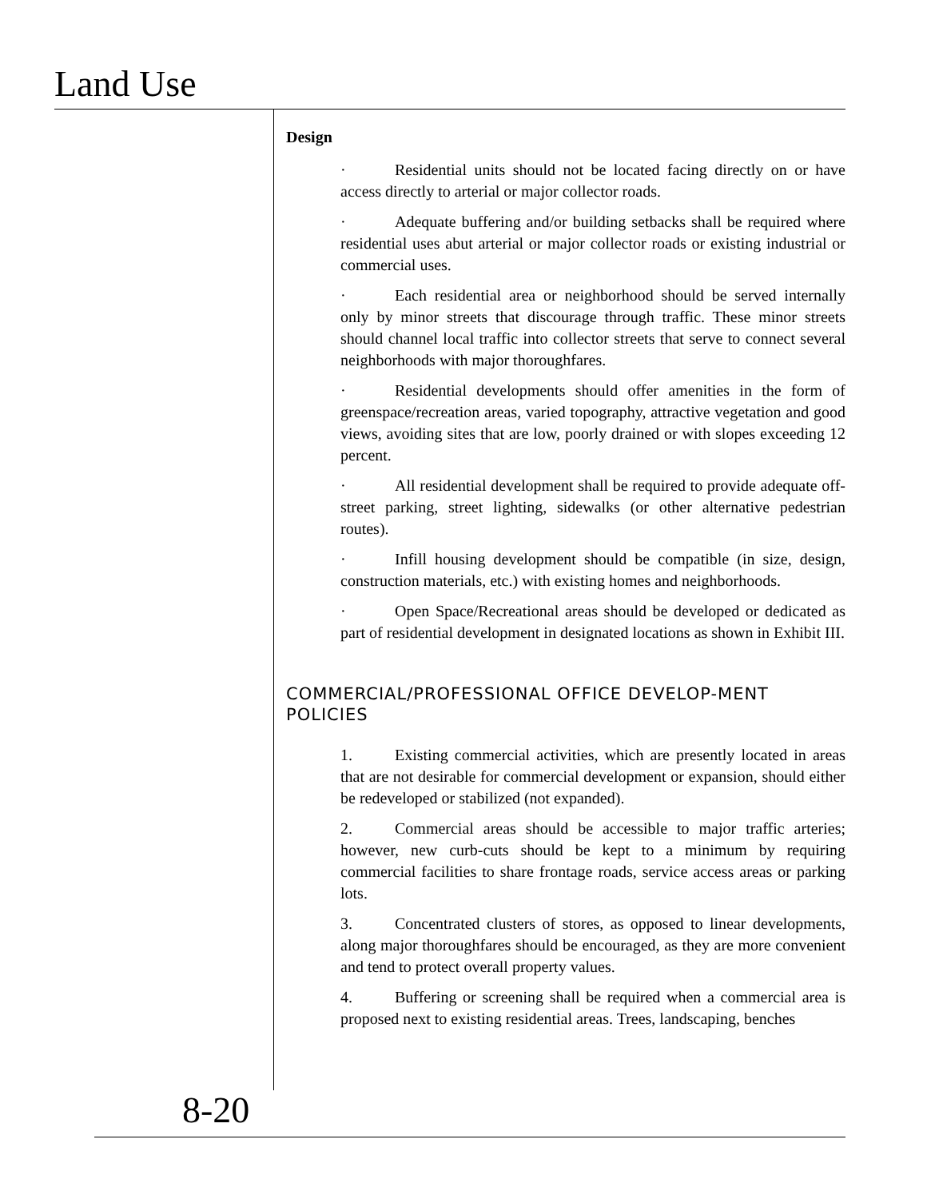Land Use
Design
· Residential units should not be located facing directly on or have access directly to arterial or major collector roads.
· Adequate buffering and/or building setbacks shall be required where residential uses abut arterial or major collector roads or existing industrial or commercial uses.
· Each residential area or neighborhood should be served internally only by minor streets that discourage through traffic. These minor streets should channel local traffic into collector streets that serve to connect several neighborhoods with major thoroughfares.
· Residential developments should offer amenities in the form of greenspace/recreation areas, varied topography, attractive vegetation and good views, avoiding sites that are low, poorly drained or with slopes exceeding 12 percent.
· All residential development shall be required to provide adequate off-street parking, street lighting, sidewalks (or other alternative pedestrian routes).
· Infill housing development should be compatible (in size, design, construction materials, etc.) with existing homes and neighborhoods.
· Open Space/Recreational areas should be developed or dedicated as part of residential development in designated locations as shown in Exhibit III.
COMMERCIAL/PROFESSIONAL OFFICE DEVELOP-MENT POLICIES
1. Existing commercial activities, which are presently located in areas that are not desirable for commercial development or expansion, should either be redeveloped or stabilized (not expanded).
2. Commercial areas should be accessible to major traffic arteries; however, new curb-cuts should be kept to a minimum by requiring commercial facilities to share frontage roads, service access areas or parking lots.
3. Concentrated clusters of stores, as opposed to linear developments, along major thoroughfares should be encouraged, as they are more convenient and tend to protect overall property values.
4. Buffering or screening shall be required when a commercial area is proposed next to existing residential areas. Trees, landscaping, benches
8-20